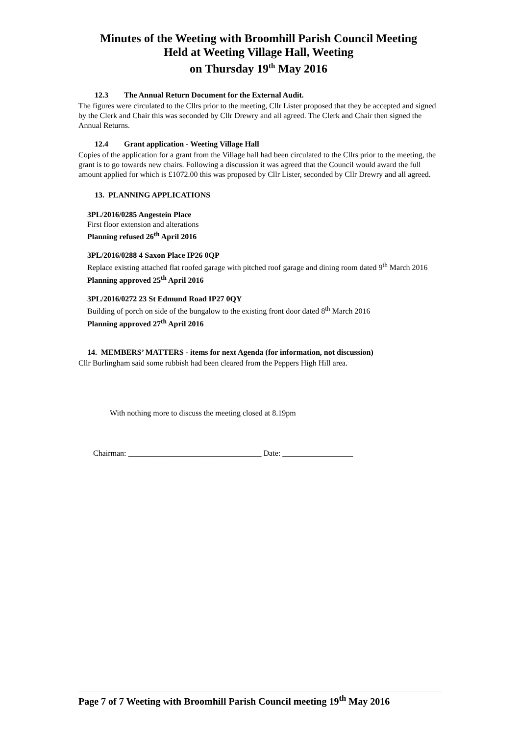Minutes of the Weeting with Broomhill Parish Council Meeting
Held at Weeting Village Hall, Weeting
on Thursday 19<sup>th</sup> May 2016
12.3 The Annual Return Document for the External Audit.
The figures were circulated to the Cllrs prior to the meeting, Cllr Lister proposed that they be accepted and signed by the Clerk and Chair this was seconded by Cllr Drewry and all agreed. The Clerk and Chair then signed the Annual Returns.
12.4 Grant application - Weeting Village Hall
Copies of the application for a grant from the Village hall had been circulated to the Cllrs prior to the meeting, the grant is to go towards new chairs. Following a discussion it was agreed that the Council would award the full amount applied for which is £1072.00 this was proposed by Cllr Lister, seconded by Cllr Drewry and all agreed.
13. PLANNING APPLICATIONS
3PL/2016/0285 Angestein Place
First floor extension and alterations
Planning refused 26<sup>th</sup> April 2016
3PL/2016/0288 4 Saxon Place IP26 0QP
Replace existing attached flat roofed garage with pitched roof garage and dining room dated 9<sup>th</sup> March 2016
Planning approved 25<sup>th</sup> April 2016
3PL/2016/0272 23 St Edmund Road IP27 0QY
Building of porch on side of the bungalow to the existing front door dated 8<sup>th</sup> March 2016
Planning approved 27<sup>th</sup> April 2016
14. MEMBERS’ MATTERS - items for next Agenda (for information, not discussion)
Cllr Burlingham said some rubbish had been cleared from the Peppers High Hill area.
With nothing more to discuss the meeting closed at 8.19pm
Chairman: __________________________________ Date: __________________
Page 7 of 7 Weeting with Broomhill Parish Council meeting 19<sup>th</sup> May 2016